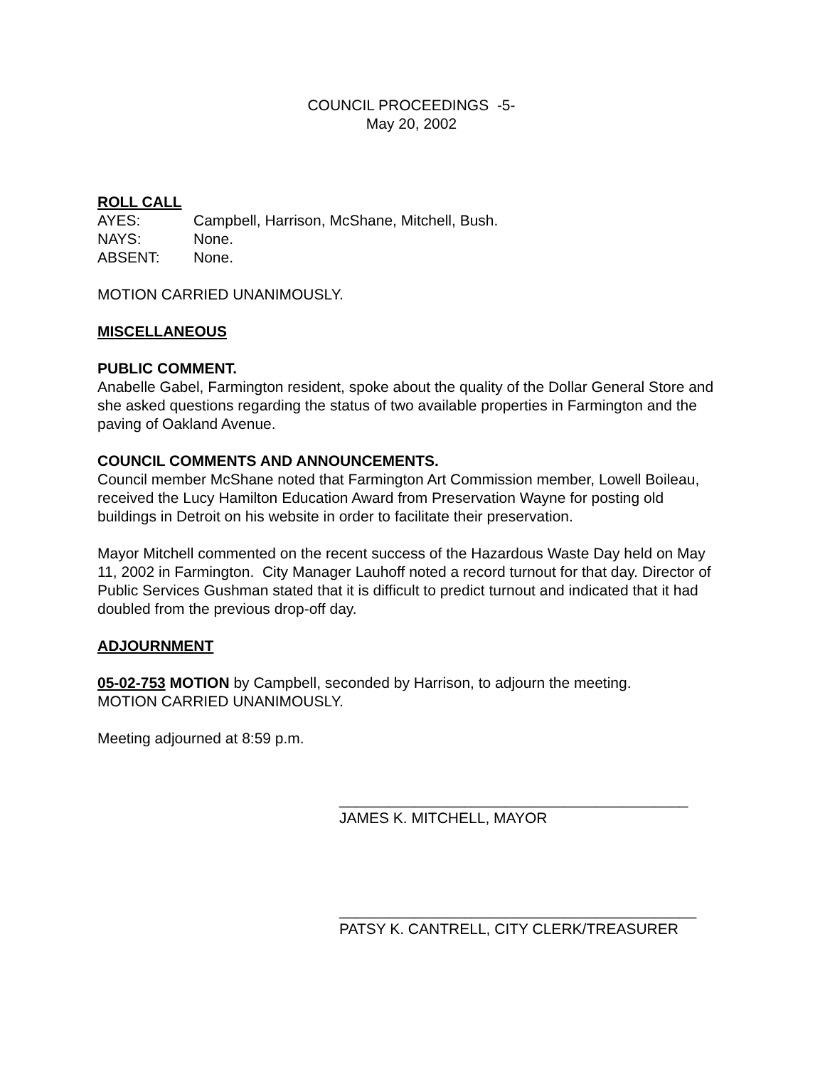COUNCIL PROCEEDINGS -5-
May 20, 2002
ROLL CALL
AYES: Campbell, Harrison, McShane, Mitchell, Bush.
NAYS: None.
ABSENT: None.
MOTION CARRIED UNANIMOUSLY.
MISCELLANEOUS
PUBLIC COMMENT.
Anabelle Gabel, Farmington resident, spoke about the quality of the Dollar General Store and she asked questions regarding the status of two available properties in Farmington and the paving of Oakland Avenue.
COUNCIL COMMENTS AND ANNOUNCEMENTS.
Council member McShane noted that Farmington Art Commission member, Lowell Boileau, received the Lucy Hamilton Education Award from Preservation Wayne for posting old buildings in Detroit on his website in order to facilitate their preservation.
Mayor Mitchell commented on the recent success of the Hazardous Waste Day held on May 11, 2002 in Farmington. City Manager Lauhoff noted a record turnout for that day. Director of Public Services Gushman stated that it is difficult to predict turnout and indicated that it had doubled from the previous drop-off day.
ADJOURNMENT
05-02-753 MOTION by Campbell, seconded by Harrison, to adjourn the meeting.
MOTION CARRIED UNANIMOUSLY.
Meeting adjourned at 8:59 p.m.
__________________________________________
JAMES K. MITCHELL, MAYOR
___________________________________________
PATSY K. CANTRELL, CITY CLERK/TREASURER